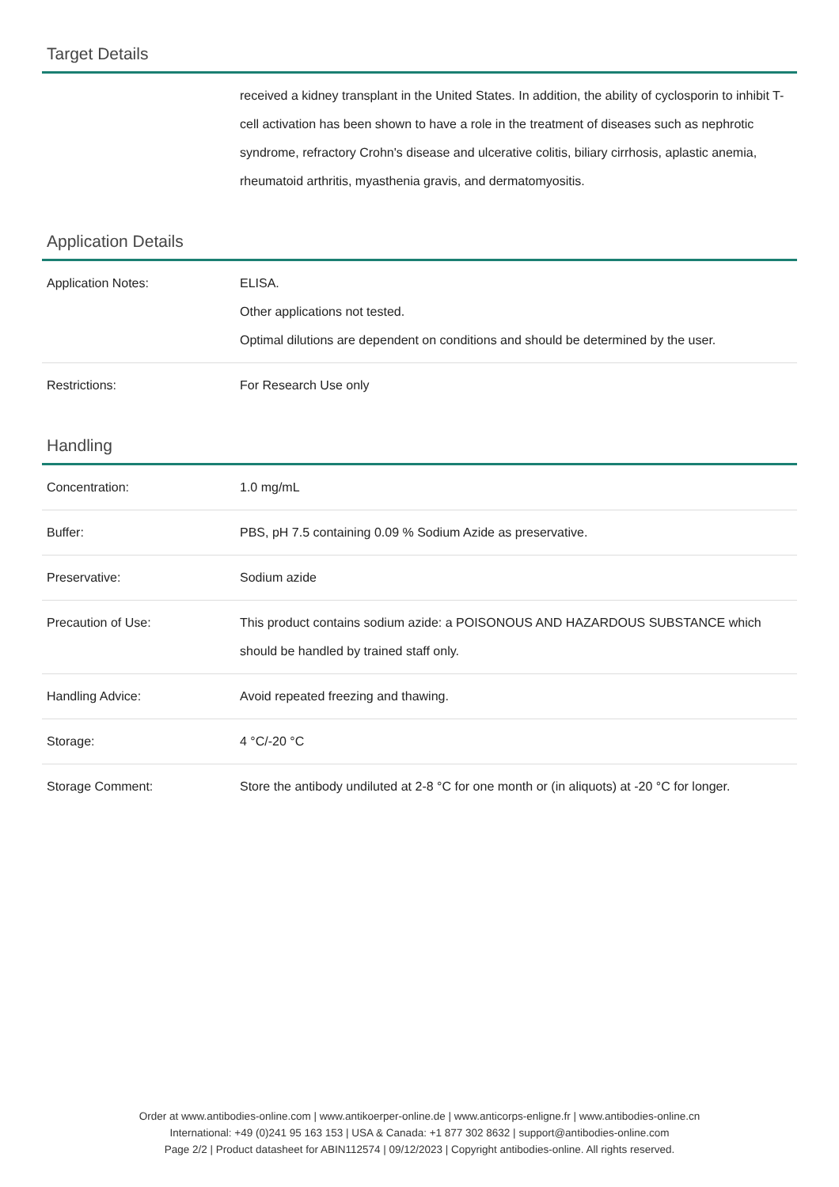Target Details
| | received a kidney transplant in the United States. In addition, the ability of cyclosporin to inhibit T-cell activation has been shown to have a role in the treatment of diseases such as nephrotic syndrome, refractory Crohn's disease and ulcerative colitis, biliary cirrhosis, aplastic anemia, rheumatoid arthritis, myasthenia gravis, and dermatomyositis. |
Application Details
| Application Notes: | ELISA. Other applications not tested. Optimal dilutions are dependent on conditions and should be determined by the user. |
| Restrictions: | For Research Use only |
Handling
| Concentration: | 1.0 mg/mL |
| Buffer: | PBS, pH 7.5 containing 0.09 % Sodium Azide as preservative. |
| Preservative: | Sodium azide |
| Precaution of Use: | This product contains sodium azide: a POISONOUS AND HAZARDOUS SUBSTANCE which should be handled by trained staff only. |
| Handling Advice: | Avoid repeated freezing and thawing. |
| Storage: | 4 °C/-20 °C |
| Storage Comment: | Store the antibody undiluted at 2-8 °C for one month or (in aliquots) at -20 °C for longer. |
Order at www.antibodies-online.com | www.antikoerper-online.de | www.anticorps-enligne.fr | www.antibodies-online.cn
International: +49 (0)241 95 163 153 | USA & Canada: +1 877 302 8632 | support@antibodies-online.com
Page 2/2 | Product datasheet for ABIN112574 | 09/12/2023 | Copyright antibodies-online. All rights reserved.